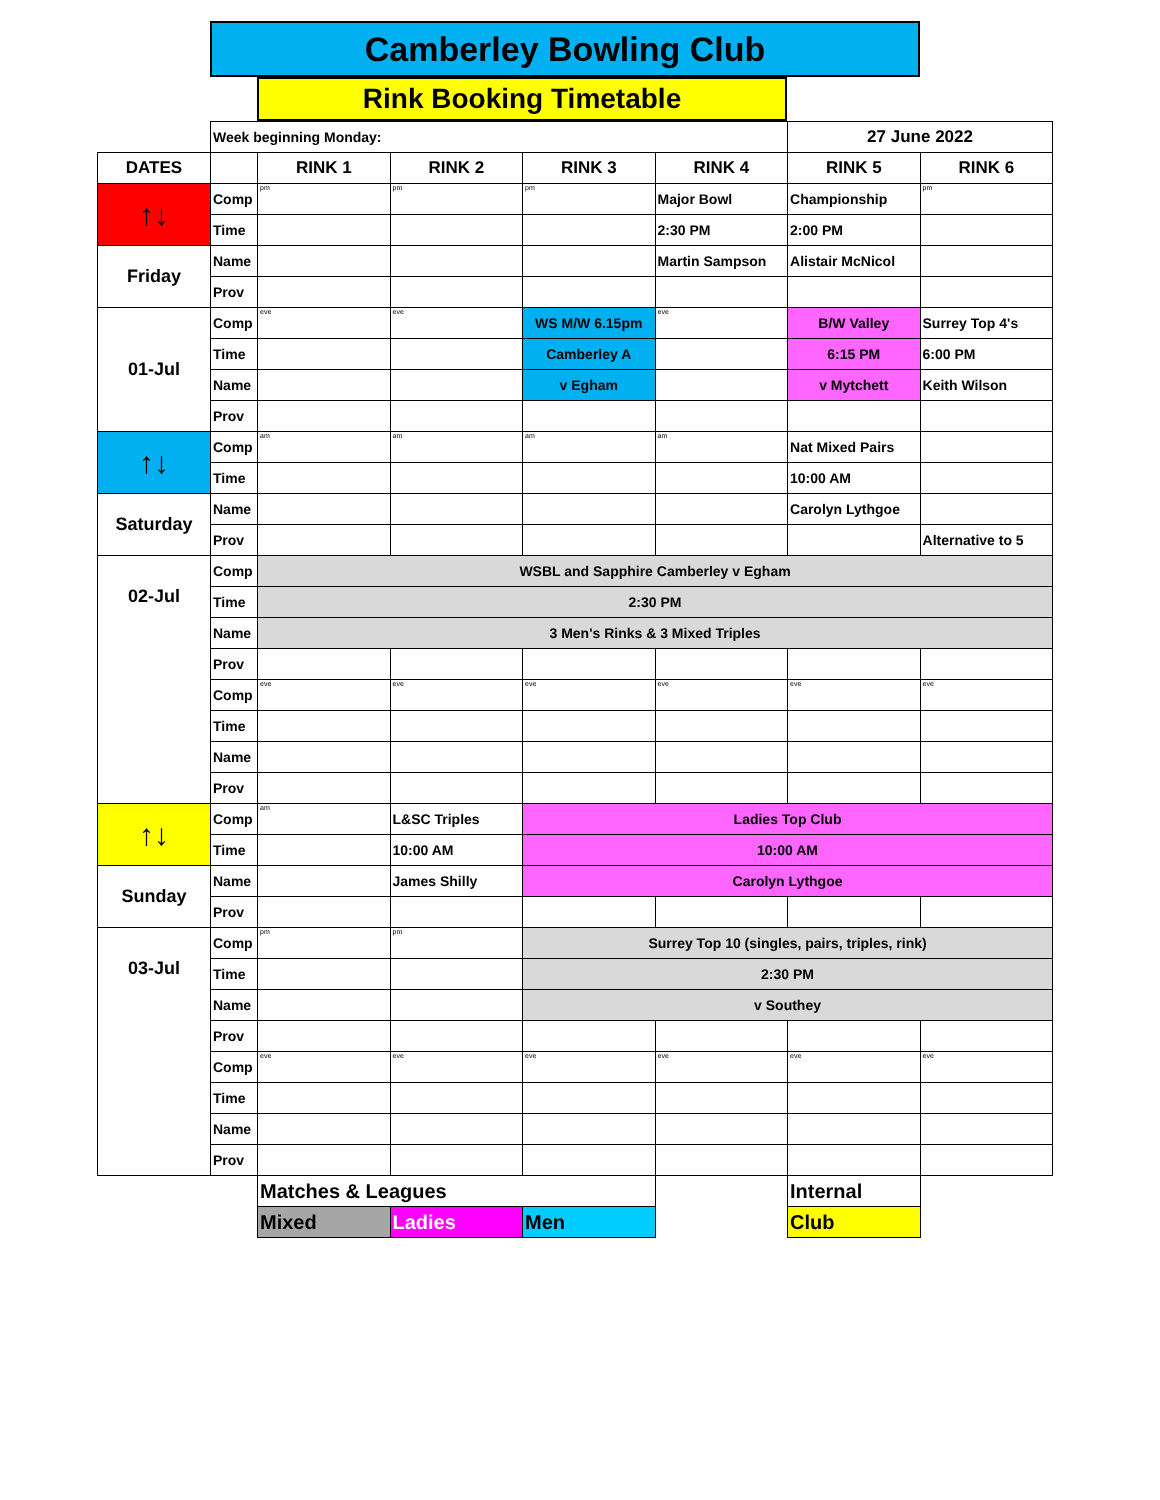Camberley Bowling Club
Rink Booking Timetable
| | Week beginning Monday: | | | | | 27 June 2022 | |
| DATES | | RINK 1 | RINK 2 | RINK 3 | RINK 4 | RINK 5 | RINK 6 |
| ↑↓ | Comp | pm | pm | pm | Major Bowl | Championship | pm |
| | Time | | | | 2:30 PM | 2:00 PM | |
| Friday | Name | | | | Martin Sampson | Alistair McNicol | |
| | Prov | | | | | | |
| 01-Jul | Comp | eve | eve | WS M/W 6.15pm | eve | B/W Valley | Surrey Top 4's |
| | Time | | | Camberley A | | 6:15 PM | 6:00 PM |
| | Name | | | v Egham | | v Mytchett | Keith Wilson |
| | Prov | | | | | | |
| ↑↓ | Comp | am | am | am | am | Nat Mixed Pairs | |
| | Time | | | | | 10:00 AM | |
| Saturday | Name | | | | | Carolyn Lythgoe | |
| | Prov | | | | | | Alternative to 5 |
| 02-Jul | Comp | WSBL and Sapphire Camberley v Egham | | | | | |
| | Time | 2:30 PM | | | | | |
| | Name | 3 Men's Rinks & 3 Mixed Triples | | | | | |
| | Prov | | | | | | |
| | Comp | eve | eve | eve | eve | eve | eve |
| | Time | | | | | | |
| | Name | | | | | | |
| | Prov | | | | | | |
| ↑↓ | Comp | am | L&SC Triples | Ladies Top Club | | | |
| | Time | | 10:00 AM | 10:00 AM | | | |
| Sunday | Name | | James Shilly | Carolyn Lythgoe | | | |
| | Prov | | | | | | |
| 03-Jul | Comp | pm | pm | Surrey Top 10 (singles, pairs, triples, rink) | | | |
| | Time | | | 2:30 PM | | | |
| | Name | | | v Southey | | | |
| | Prov | | | | | | |
| | Comp | eve | eve | eve | eve | eve | eve |
| | Time | | | | | | |
| | Name | | | | | | |
| | Prov | | | | | | |
| | | Matches & Leagues | | | | Internal | |
| | | Mixed | Ladies | Men | | Club | |